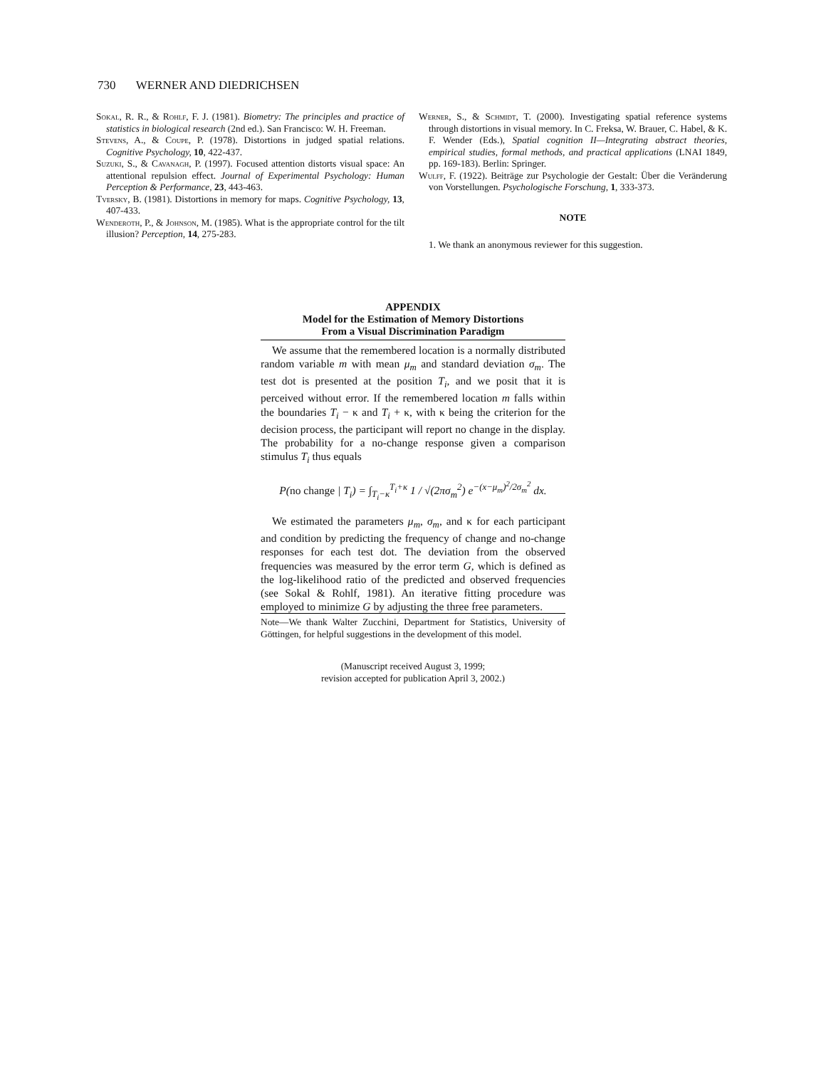730 WERNER AND DIEDRICHSEN
Sokal, R. R., & Rohlf, F. J. (1981). Biometry: The principles and practice of statistics in biological research (2nd ed.). San Francisco: W. H. Freeman.
Stevens, A., & Coupe, P. (1978). Distortions in judged spatial relations. Cognitive Psychology, 10, 422-437.
Suzuki, S., & Cavanagh, P. (1997). Focused attention distorts visual space: An attentional repulsion effect. Journal of Experimental Psychology: Human Perception & Performance, 23, 443-463.
Tversky, B. (1981). Distortions in memory for maps. Cognitive Psychology, 13, 407-433.
Wenderoth, P., & Johnson, M. (1985). What is the appropriate control for the tilt illusion? Perception, 14, 275-283.
Werner, S., & Schmidt, T. (2000). Investigating spatial reference systems through distortions in visual memory. In C. Freksa, W. Brauer, C. Habel, & K. F. Wender (Eds.), Spatial cognition II—Integrating abstract theories, empirical studies, formal methods, and practical applications (LNAI 1849, pp. 169-183). Berlin: Springer.
Wulff, F. (1922). Beiträge zur Psychologie der Gestalt: Über die Veränderung von Vorstellungen. Psychologische Forschung, 1, 333-373.
NOTE
1. We thank an anonymous reviewer for this suggestion.
APPENDIX
Model for the Estimation of Memory Distortions
From a Visual Discrimination Paradigm
We assume that the remembered location is a normally distributed random variable m with mean μ<sub>m</sub> and standard deviation σ<sub>m</sub>. The test dot is presented at the position T<sub>i</sub>, and we posit that it is perceived without error. If the remembered location m falls within the boundaries T<sub>i</sub> − κ and T<sub>i</sub> + κ, with κ being the criterion for the decision process, the participant will report no change in the display. The probability for a no-change response given a comparison stimulus T<sub>i</sub> thus equals
P(no change | T<sub>i</sub>) = ∫<sub>T<sub>i</sub>−κ</sub><sup>T<sub>i</sub>+κ</sup> 1 / √(2πσ<sub>m</sub><sup>2</sup>) e<sup>−(x−μ<sub>m</sub>)<sup>2</sup>/2σ<sub>m</sub><sup>2</sup></sup> dx.
We estimated the parameters μ<sub>m</sub>, σ<sub>m</sub>, and κ for each participant and condition by predicting the frequency of change and no-change responses for each test dot. The deviation from the observed frequencies was measured by the error term G, which is defined as the log-likelihood ratio of the predicted and observed frequencies (see Sokal & Rohlf, 1981). An iterative fitting procedure was employed to minimize G by adjusting the three free parameters.
Note—We thank Walter Zucchini, Department for Statistics, University of Göttingen, for helpful suggestions in the development of this model.
(Manuscript received August 3, 1999;
revision accepted for publication April 3, 2002.)